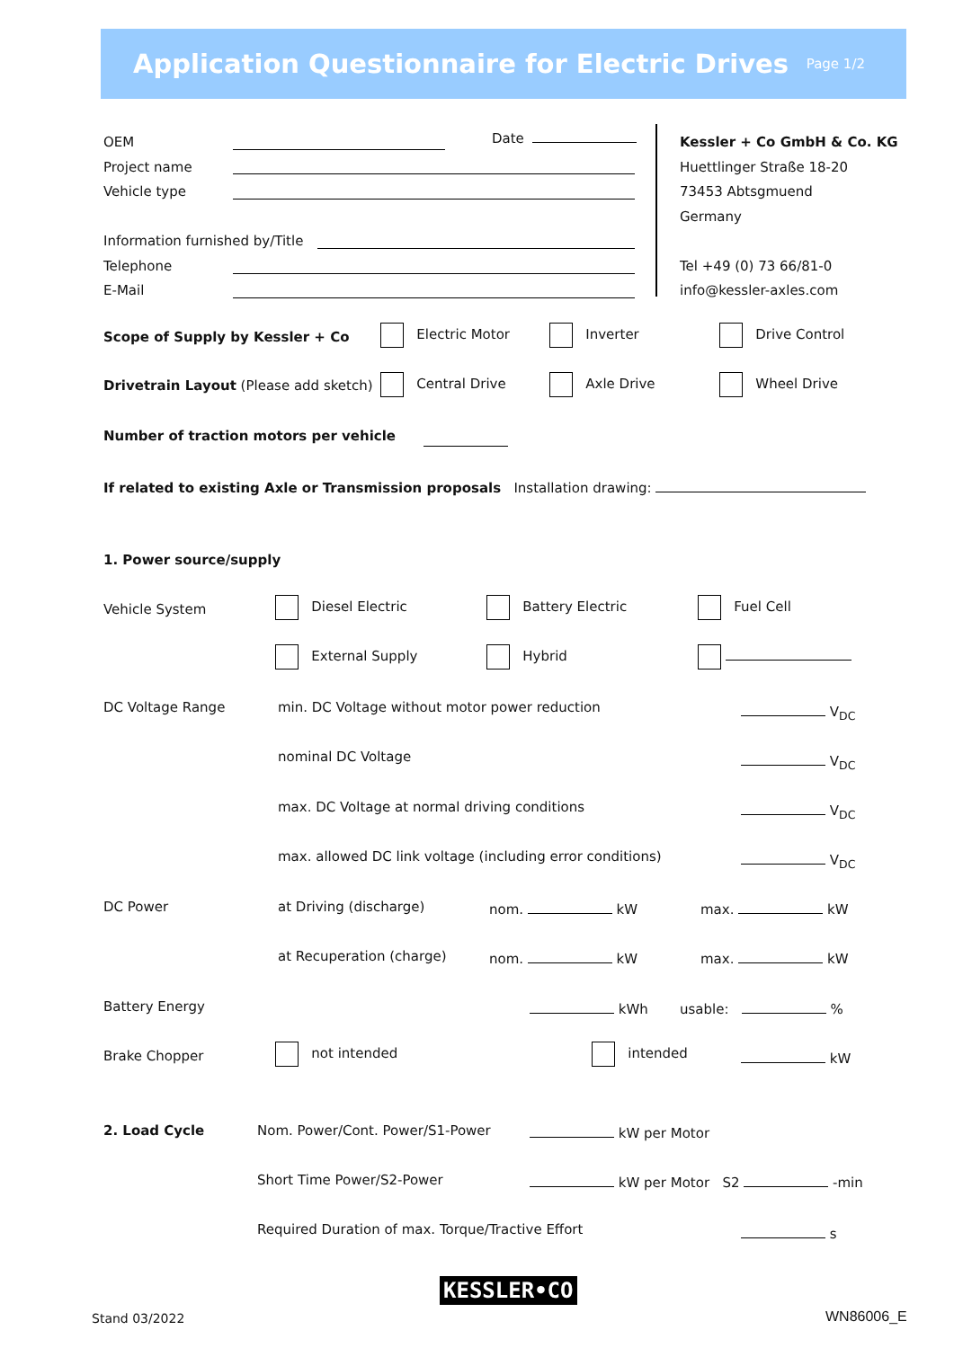Application Questionnaire for Electric Drives
Page 1/2
OEM
Project name
Vehicle type
Information furnished by/Title
Telephone
E-Mail
Date
Kessler + Co GmbH & Co. KG
Huettlinger Straße 18-20
73453 Abtsgmuend
Germany
Tel +49 (0) 73 66/81-0
info@kessler-axles.com
Scope of Supply by Kessler + Co Electric Motor Inverter Drive Control
Drivetrain Layout (Please add sketch) Central Drive Axle Drive Wheel Drive
Number of traction motors per vehicle
If related to existing Axle or Transmission proposals Installation drawing:
1. Power source/supply
Vehicle System Diesel Electric Battery Electric Fuel Cell
External Supply Hybrid
DC Voltage Range min. DC Voltage without motor power reduction
nominal DC Voltage
max. DC Voltage at normal driving conditions
max. allowed DC link voltage (including error conditions)
V<sub>DC</sub>
V<sub>DC</sub>
V<sub>DC</sub>
V<sub>DC</sub>
DC Power at Driving (discharge) nom. kW max. kW
at Recuperation (charge) nom. kW max. kW
Battery Energy kWh usable: %
Brake Chopper not intended intended kW
2. Load Cycle Nom. Power/Cont. Power/S1-Power kW per Motor
Short Time Power/S2-Power kW per Motor S2 -min
Required Duration of max. Torque/Tractive Effort s
KESSLER•CO
Stand 03/2022 WN86006_E